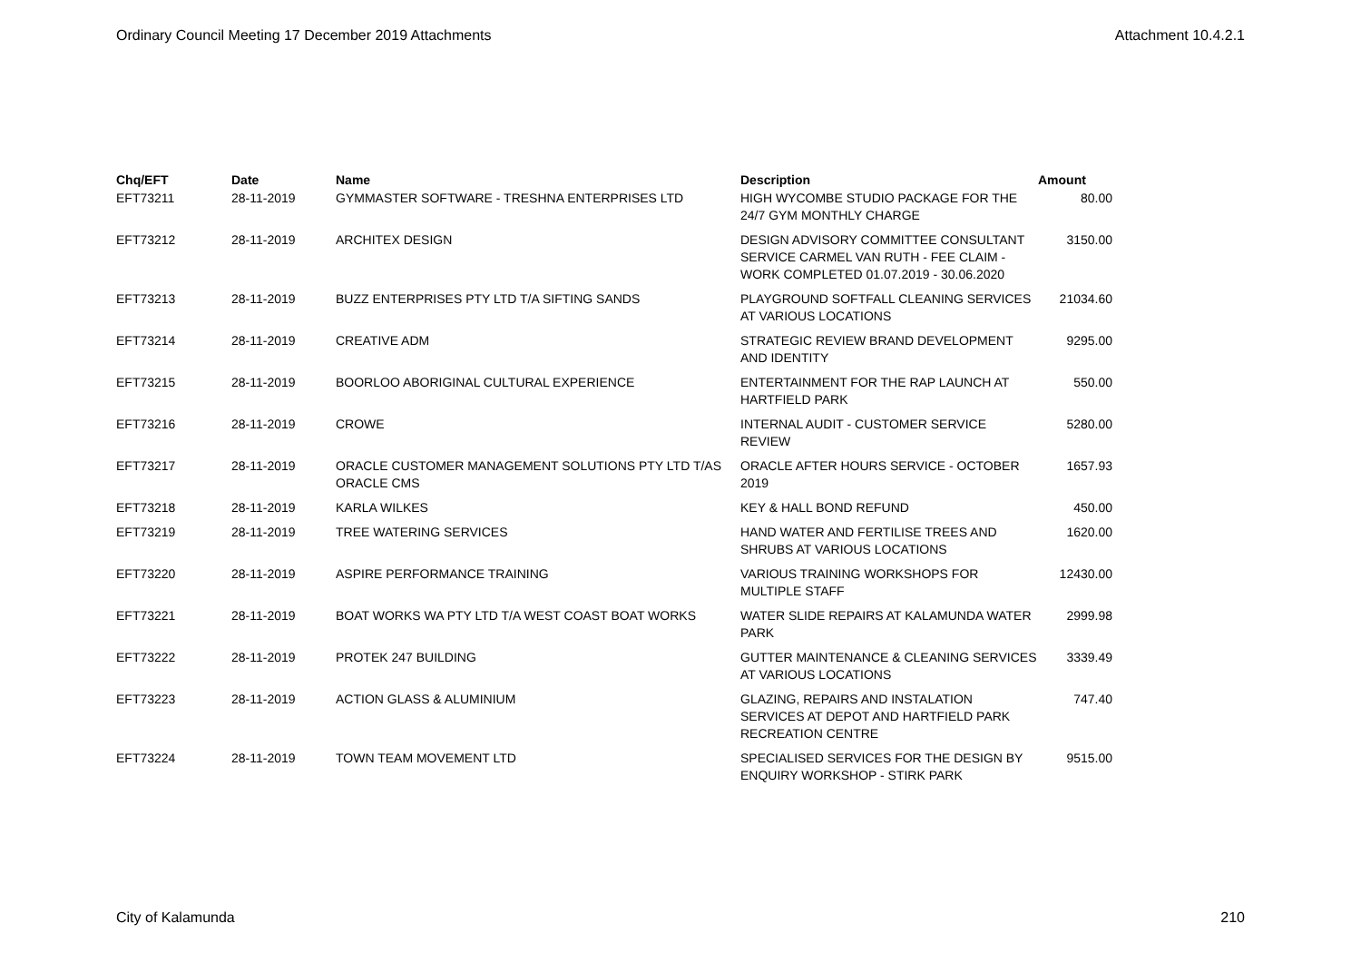Ordinary Council Meeting 17 December 2019 Attachments Attachment 10.4.2.1
| Chq/EFT | Date | Name | Description | Amount |
| --- | --- | --- | --- | --- |
| EFT73211 | 28-11-2019 | GYMMASTER SOFTWARE - TRESHNA ENTERPRISES LTD | HIGH WYCOMBE STUDIO PACKAGE FOR THE 24/7 GYM MONTHLY CHARGE | 80.00 |
| EFT73212 | 28-11-2019 | ARCHITEX DESIGN | DESIGN ADVISORY COMMITTEE CONSULTANT SERVICE CARMEL VAN RUTH - FEE CLAIM - WORK COMPLETED 01.07.2019 - 30.06.2020 | 3150.00 |
| EFT73213 | 28-11-2019 | BUZZ ENTERPRISES PTY LTD T/A SIFTING SANDS | PLAYGROUND SOFTFALL CLEANING SERVICES AT VARIOUS LOCATIONS | 21034.60 |
| EFT73214 | 28-11-2019 | CREATIVE ADM | STRATEGIC REVIEW BRAND DEVELOPMENT AND IDENTITY | 9295.00 |
| EFT73215 | 28-11-2019 | BOORLOO ABORIGINAL CULTURAL EXPERIENCE | ENTERTAINMENT FOR THE RAP LAUNCH AT HARTFIELD PARK | 550.00 |
| EFT73216 | 28-11-2019 | CROWE | INTERNAL AUDIT - CUSTOMER SERVICE REVIEW | 5280.00 |
| EFT73217 | 28-11-2019 | ORACLE CUSTOMER MANAGEMENT SOLUTIONS PTY LTD T/AS ORACLE CMS | ORACLE AFTER HOURS SERVICE - OCTOBER 2019 | 1657.93 |
| EFT73218 | 28-11-2019 | KARLA WILKES | KEY & HALL BOND REFUND | 450.00 |
| EFT73219 | 28-11-2019 | TREE WATERING SERVICES | HAND WATER AND FERTILISE TREES AND SHRUBS AT VARIOUS LOCATIONS | 1620.00 |
| EFT73220 | 28-11-2019 | ASPIRE PERFORMANCE TRAINING | VARIOUS TRAINING WORKSHOPS FOR MULTIPLE STAFF | 12430.00 |
| EFT73221 | 28-11-2019 | BOAT WORKS WA PTY LTD T/A WEST COAST BOAT WORKS | WATER SLIDE REPAIRS AT KALAMUNDA WATER PARK | 2999.98 |
| EFT73222 | 28-11-2019 | PROTEK 247 BUILDING | GUTTER MAINTENANCE & CLEANING SERVICES AT VARIOUS LOCATIONS | 3339.49 |
| EFT73223 | 28-11-2019 | ACTION GLASS & ALUMINIUM | GLAZING, REPAIRS AND INSTALATION SERVICES AT DEPOT AND HARTFIELD PARK RECREATION CENTRE | 747.40 |
| EFT73224 | 28-11-2019 | TOWN TEAM MOVEMENT LTD | SPECIALISED SERVICES FOR THE DESIGN BY ENQUIRY WORKSHOP - STIRK PARK | 9515.00 |
City of Kalamunda 210